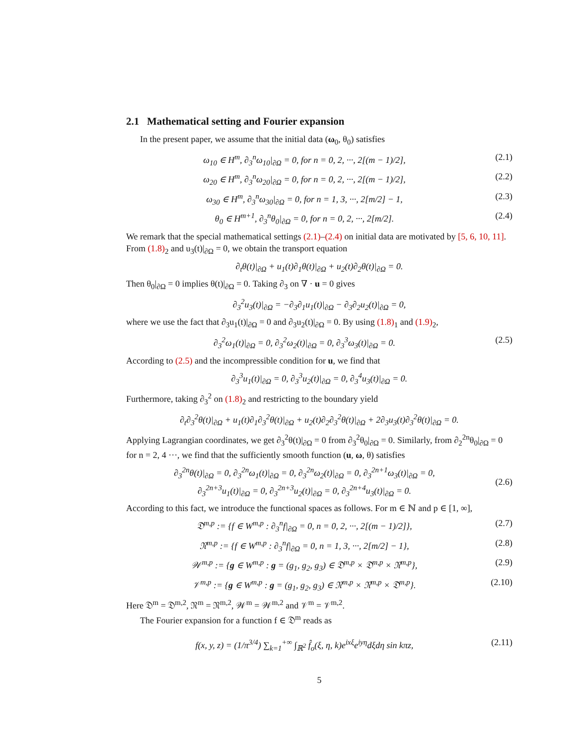2.1 Mathematical setting and Fourier expansion
In the present paper, we assume that the initial data (ω<sub>0</sub>, θ<sub>0</sub>) satisfies
ω<sub>10</sub> ∈ H<sup>m</sup>, ∂<sub>3</sub><sup>n</sup>ω<sub>10</sub>|<sub>∂Ω</sub> = 0, for n = 0, 2, ···, 2[(m − 1)/2],
(2.1)
ω<sub>20</sub> ∈ H<sup>m</sup>, ∂<sub>3</sub><sup>n</sup>ω<sub>20</sub>|<sub>∂Ω</sub> = 0, for n = 0, 2, ···, 2[(m − 1)/2],
(2.2)
ω<sub>30</sub> ∈ H<sup>m</sup>, ∂<sub>3</sub><sup>n</sup>ω<sub>30</sub>|<sub>∂Ω</sub> = 0, for n = 1, 3, ···, 2[m/2] − 1,
(2.3)
θ<sub>0</sub> ∈ H<sup>m+1</sup>, ∂<sub>3</sub><sup>n</sup>θ<sub>0</sub>|<sub>∂Ω</sub> = 0, for n = 0, 2, ···, 2[m/2].
(2.4)
We remark that the special mathematical settings (2.1)–(2.4) on initial data are motivated by [5, 6, 10, 11]. From (1.8)<sub>2</sub> and u<sub>3</sub>(t)|<sub>∂Ω</sub> = 0, we obtain the transport equation
∂<sub>t</sub>θ(t)|<sub>∂Ω</sub> + u<sub>1</sub>(t)∂<sub>1</sub>θ(t)|<sub>∂Ω</sub> + u<sub>2</sub>(t)∂<sub>2</sub>θ(t)|<sub>∂Ω</sub> = 0.
Then θ<sub>0</sub>|<sub>∂Ω</sub> = 0 implies θ(t)|<sub>∂Ω</sub> = 0. Taking ∂<sub>3</sub> on ∇ · u = 0 gives
∂<sub>3</sub><sup>2</sup>u<sub>3</sub>(t)|<sub>∂Ω</sub> = −∂<sub>3</sub>∂<sub>1</sub>u<sub>1</sub>(t)|<sub>∂Ω</sub> − ∂<sub>3</sub>∂<sub>2</sub>u<sub>2</sub>(t)|<sub>∂Ω</sub> = 0,
where we use the fact that ∂<sub>3</sub>u<sub>1</sub>(t)|<sub>∂Ω</sub> = 0 and ∂<sub>3</sub>u<sub>2</sub>(t)|<sub>∂Ω</sub> = 0. By using (1.8)<sub>1</sub> and (1.9)<sub>2</sub>,
∂<sub>3</sub><sup>2</sup>ω<sub>1</sub>(t)|<sub>∂Ω</sub> = 0, ∂<sub>3</sub><sup>2</sup>ω<sub>2</sub>(t)|<sub>∂Ω</sub> = 0, ∂<sub>3</sub><sup>3</sup>ω<sub>3</sub>(t)|<sub>∂Ω</sub> = 0.
(2.5)
According to (2.5) and the incompressible condition for u, we find that
∂<sub>3</sub><sup>3</sup>u<sub>1</sub>(t)|<sub>∂Ω</sub> = 0, ∂<sub>3</sub><sup>3</sup>u<sub>2</sub>(t)|<sub>∂Ω</sub> = 0, ∂<sub>3</sub><sup>4</sup>u<sub>3</sub>(t)|<sub>∂Ω</sub> = 0.
Furthermore, taking ∂<sub>3</sub><sup>2</sup> on (1.8)<sub>2</sub> and restricting to the boundary yield
∂<sub>t</sub>∂<sub>3</sub><sup>2</sup>θ(t)|<sub>∂Ω</sub> + u<sub>1</sub>(t)∂<sub>1</sub>∂<sub>3</sub><sup>2</sup>θ(t)|<sub>∂Ω</sub> + u<sub>2</sub>(t)∂<sub>2</sub>∂<sub>3</sub><sup>2</sup>θ(t)|<sub>∂Ω</sub> + 2∂<sub>3</sub>u<sub>3</sub>(t)∂<sub>3</sub><sup>2</sup>θ(t)|<sub>∂Ω</sub> = 0.
Applying Lagrangian coordinates, we get ∂<sub>3</sub><sup>2</sup>θ(t)|<sub>∂Ω</sub> = 0 from ∂<sub>3</sub><sup>2</sup>θ<sub>0</sub>|<sub>∂Ω</sub> = 0. Similarly, from ∂<sub>2</sub><sup>2n</sup>θ<sub>0</sub>|<sub>∂Ω</sub> = 0 for n = 2, 4 ···, we find that the sufficiently smooth function (u, ω, θ) satisfies
∂<sub>3</sub><sup>2n</sup>θ(t)|<sub>∂Ω</sub> = 0, ∂<sub>3</sub><sup>2n</sup>ω<sub>1</sub>(t)|<sub>∂Ω</sub> = 0, ∂<sub>3</sub><sup>2n</sup>ω<sub>2</sub>(t)|<sub>∂Ω</sub> = 0, ∂<sub>3</sub><sup>2n+1</sup>ω<sub>3</sub>(t)|<sub>∂Ω</sub> = 0,
∂<sub>3</sub><sup>2n+3</sup>u<sub>1</sub>(t)|<sub>∂Ω</sub> = 0, ∂<sub>3</sub><sup>2n+3</sup>u<sub>2</sub>(t)|<sub>∂Ω</sub> = 0, ∂<sub>3</sub><sup>2n+4</sup>u<sub>3</sub>(t)|<sub>∂Ω</sub> = 0.
(2.6)
According to this fact, we introduce the functional spaces as follows. For m ∈ ℕ and p ∈ [1, ∞],
𝔇<sup>m,p</sup> := {f ∈ W<sup>m,p</sup> : ∂<sub>3</sub><sup>n</sup>f|<sub>∂Ω</sub> = 0, n = 0, 2, ···, 2[(m − 1)/2]},
(2.7)
𝔑<sup>m,p</sup> := {f ∈ W<sup>m,p</sup> : ∂<sub>3</sub><sup>n</sup>f|<sub>∂Ω</sub> = 0, n = 1, 3, ···, 2[m/2] − 1},
(2.8)
𝒲<sup>m,p</sup> := {g ∈ W<sup>m,p</sup> : g = (g<sub>1</sub>, g<sub>2</sub>, g<sub>3</sub>) ∈ 𝔇<sup>m,p</sup> × 𝔇<sup>m,p</sup> × 𝔑<sup>m,p</sup>},
(2.9)
𝒱<sup>m,p</sup> := {g ∈ W<sup>m,p</sup> : g = (g<sub>1</sub>, g<sub>2</sub>, g<sub>3</sub>) ∈ 𝔑<sup>m,p</sup> × 𝔑<sup>m,p</sup> × 𝔇<sup>m,p</sup>}.
(2.10)
Here 𝔇<sup>m</sup> = 𝔇<sup>m,2</sup>, 𝔑<sup>m</sup> = 𝔑<sup>m,2</sup>, 𝒲<sup>m</sup> = 𝒲<sup>m,2</sup> and 𝒱<sup>m</sup> = 𝒱<sup>m,2</sup>.
The Fourier expansion for a function f ∈ 𝔇<sup>m</sup> reads as
f(x, y, z) = (1/π<sup>3/4</sup>) ∑<sub>k=1</sub><sup>+∞</sup> ∫<sub>ℝ<sup>2</sup></sub> f̂<sub>o</sub>(ξ, η, k)e<sup>ixξ</sup>e<sup>iyη</sup>dξdη sin kπz,
(2.11)
5